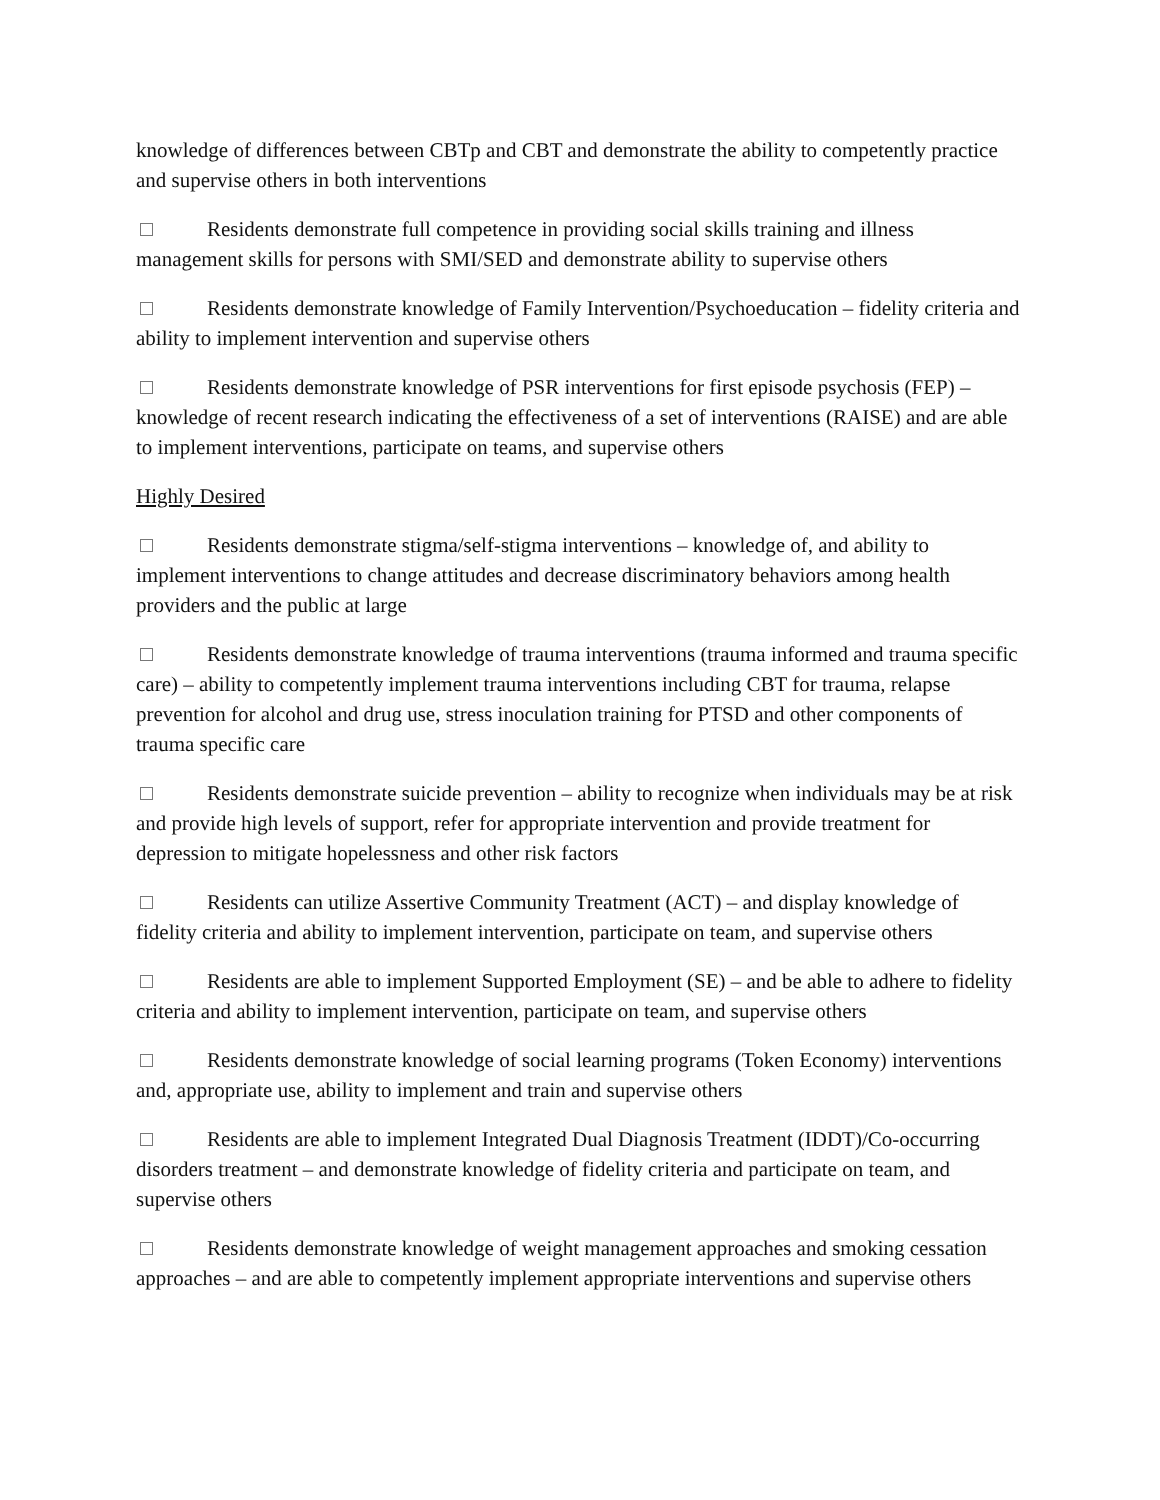knowledge of differences between CBTp and CBT and demonstrate the ability to competently practice and supervise others in both interventions
Residents demonstrate full competence in providing social skills training and illness management skills for persons with SMI/SED and demonstrate ability to supervise others
Residents demonstrate knowledge of Family Intervention/Psychoeducation – fidelity criteria and ability to implement intervention and supervise others
Residents demonstrate knowledge of PSR interventions for first episode psychosis (FEP) – knowledge of recent research indicating the effectiveness of a set of interventions (RAISE) and are able to implement interventions, participate on teams, and supervise others
Highly Desired
Residents demonstrate stigma/self-stigma interventions – knowledge of, and ability to implement interventions to change attitudes and decrease discriminatory behaviors among health providers and the public at large
Residents demonstrate knowledge of trauma interventions (trauma informed and trauma specific care) – ability to competently implement trauma interventions including CBT for trauma, relapse prevention for alcohol and drug use, stress inoculation training for PTSD and other components of trauma specific care
Residents demonstrate suicide prevention – ability to recognize when individuals may be at risk and provide high levels of support, refer for appropriate intervention and provide treatment for depression to mitigate hopelessness and other risk factors
Residents can utilize Assertive Community Treatment (ACT) – and display knowledge of fidelity criteria and ability to implement intervention, participate on team, and supervise others
Residents are able to implement Supported Employment (SE) – and be able to adhere to fidelity criteria and ability to implement intervention, participate on team, and supervise others
Residents demonstrate knowledge of social learning programs (Token Economy) interventions and, appropriate use, ability to implement and train and supervise others
Residents are able to implement Integrated Dual Diagnosis Treatment (IDDT)/Co-occurring disorders treatment – and demonstrate knowledge of fidelity criteria and participate on team, and supervise others
Residents demonstrate knowledge of weight management approaches and smoking cessation approaches – and are able to competently implement appropriate interventions and supervise others